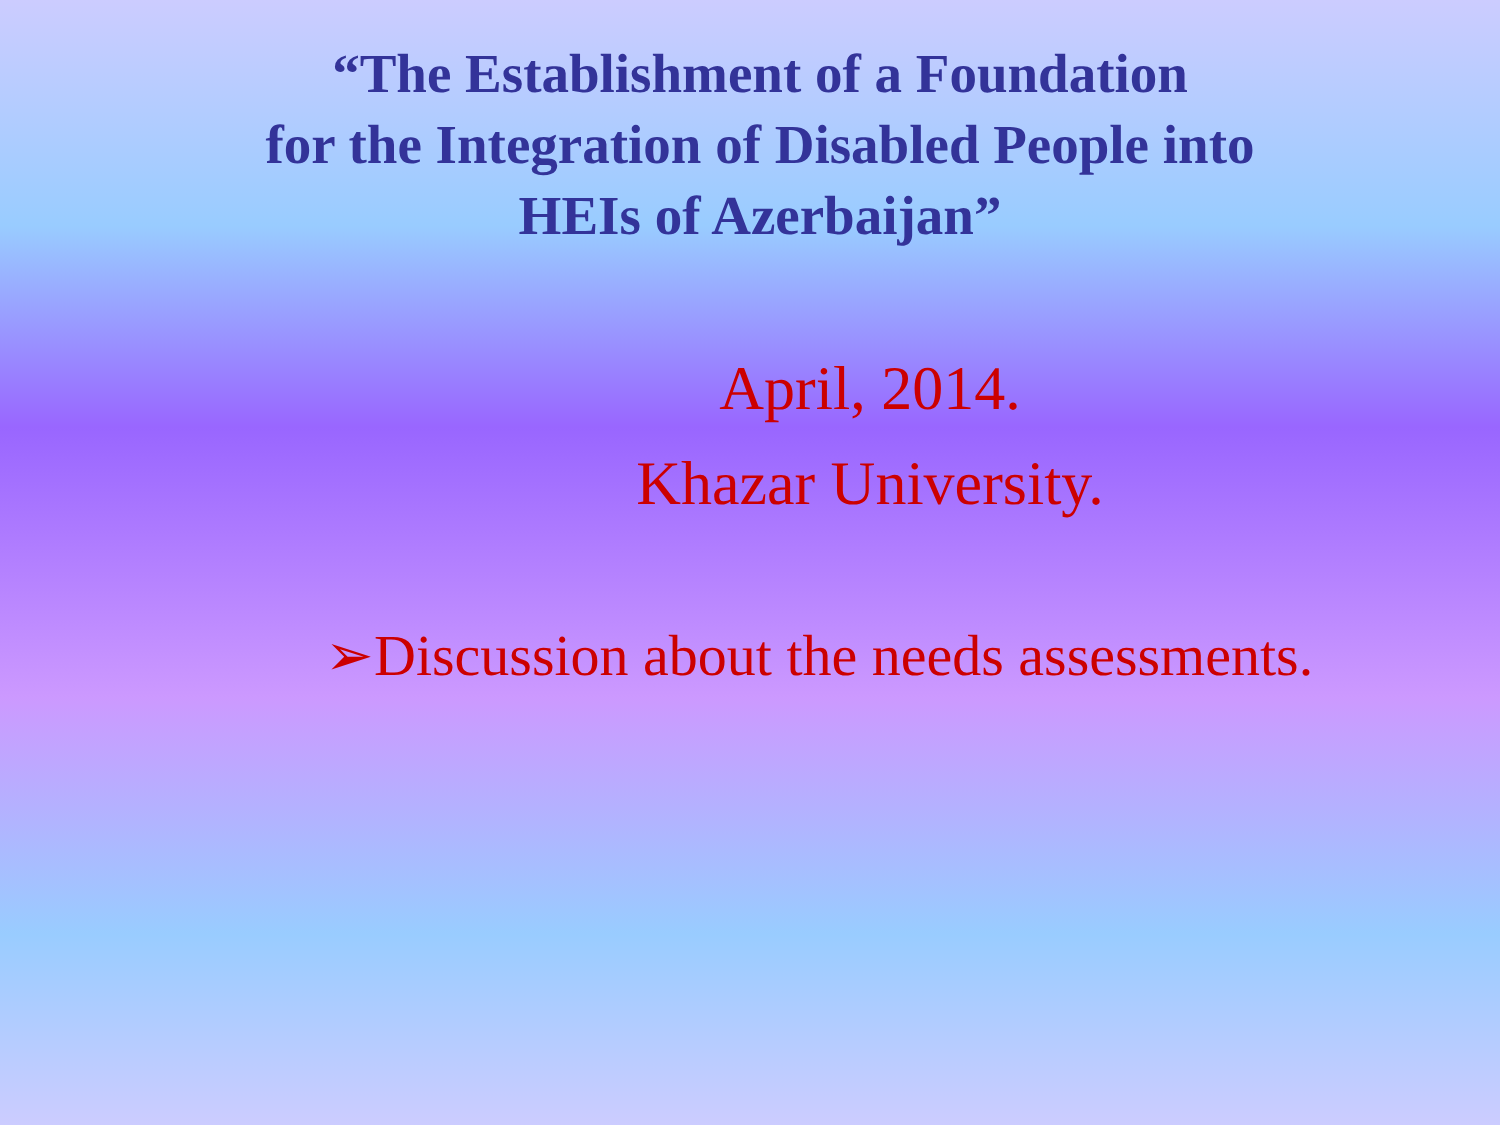“The Establishment of a Foundation
for the Integration of Disabled People into
HEIs of Azerbaijan”
April, 2014.
Khazar University.
➢Discussion about the needs assessments.